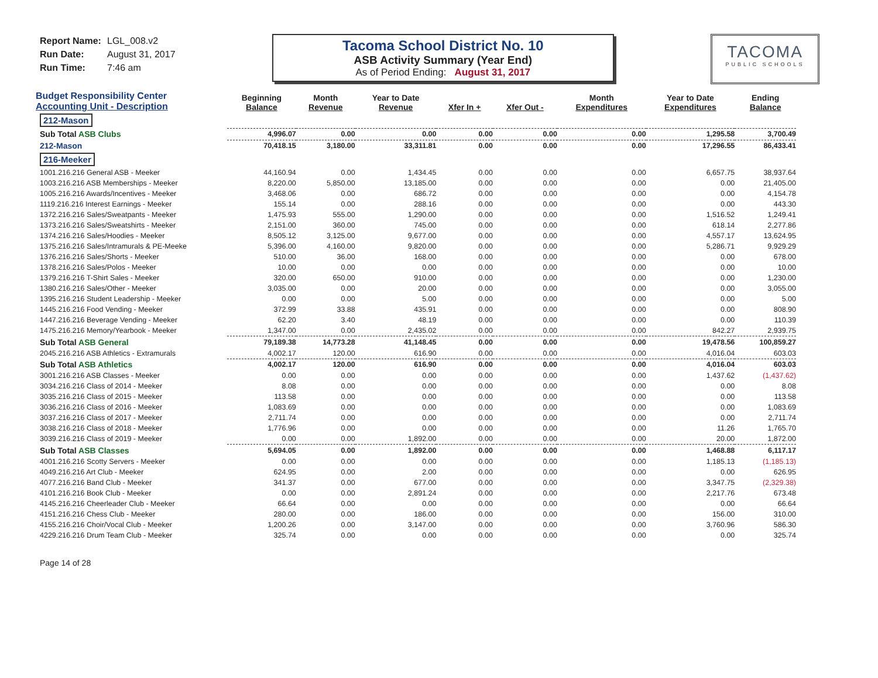Report Name: LGL_008.v2
Run Date: August 31, 2017
Run Time: 7:46 am
Tacoma School District No. 10
ASB Activity Summary (Year End)
As of Period Ending: August 31, 2017
TACOMA
PUBLIC SCHOOLS
| Budget Responsibility Center Accounting Unit - Description | Beginning Balance | Month Revenue | Year to Date Revenue | Xfer In + | Xfer Out - | Month Expenditures | Year to Date Expenditures | Ending Balance |
| --- | --- | --- | --- | --- | --- | --- | --- | --- |
| 212-Mason | | | | | | | | |
| Sub Total ASB Clubs | 4,996.07 | 0.00 | 0.00 | 0.00 | 0.00 | 0.00 | 1,295.58 | 3,700.49 |
| 212-Mason | 70,418.15 | 3,180.00 | 33,311.81 | 0.00 | 0.00 | 0.00 | 17,296.55 | 86,433.41 |
| 216-Meeker | | | | | | | | |
| 1001.216.216 General ASB - Meeker | 44,160.94 | 0.00 | 1,434.45 | 0.00 | 0.00 | 0.00 | 6,657.75 | 38,937.64 |
| 1003.216.216 ASB Memberships - Meeker | 8,220.00 | 5,850.00 | 13,185.00 | 0.00 | 0.00 | 0.00 | 0.00 | 21,405.00 |
| 1005.216.216 Awards/Incentives - Meeker | 3,468.06 | 0.00 | 686.72 | 0.00 | 0.00 | 0.00 | 0.00 | 4,154.78 |
| 1119.216.216 Interest Earnings - Meeker | 155.14 | 0.00 | 288.16 | 0.00 | 0.00 | 0.00 | 0.00 | 443.30 |
| 1372.216.216 Sales/Sweatpants - Meeker | 1,475.93 | 555.00 | 1,290.00 | 0.00 | 0.00 | 0.00 | 1,516.52 | 1,249.41 |
| 1373.216.216 Sales/Sweatshirts - Meeker | 2,151.00 | 360.00 | 745.00 | 0.00 | 0.00 | 0.00 | 618.14 | 2,277.86 |
| 1374.216.216 Sales/Hoodies - Meeker | 8,505.12 | 3,125.00 | 9,677.00 | 0.00 | 0.00 | 0.00 | 4,557.17 | 13,624.95 |
| 1375.216.216 Sales/Intramurals & PE-Meeke | 5,396.00 | 4,160.00 | 9,820.00 | 0.00 | 0.00 | 0.00 | 5,286.71 | 9,929.29 |
| 1376.216.216 Sales/Shorts - Meeker | 510.00 | 36.00 | 168.00 | 0.00 | 0.00 | 0.00 | 0.00 | 678.00 |
| 1378.216.216 Sales/Polos - Meeker | 10.00 | 0.00 | 0.00 | 0.00 | 0.00 | 0.00 | 0.00 | 10.00 |
| 1379.216.216 T-Shirt Sales - Meeker | 320.00 | 650.00 | 910.00 | 0.00 | 0.00 | 0.00 | 0.00 | 1,230.00 |
| 1380.216.216 Sales/Other - Meeker | 3,035.00 | 0.00 | 20.00 | 0.00 | 0.00 | 0.00 | 0.00 | 3,055.00 |
| 1395.216.216 Student Leadership - Meeker | 0.00 | 0.00 | 5.00 | 0.00 | 0.00 | 0.00 | 0.00 | 5.00 |
| 1445.216.216 Food Vending - Meeker | 372.99 | 33.88 | 435.91 | 0.00 | 0.00 | 0.00 | 0.00 | 808.90 |
| 1447.216.216 Beverage Vending - Meeker | 62.20 | 3.40 | 48.19 | 0.00 | 0.00 | 0.00 | 0.00 | 110.39 |
| 1475.216.216 Memory/Yearbook - Meeker | 1,347.00 | 0.00 | 2,435.02 | 0.00 | 0.00 | 0.00 | 842.27 | 2,939.75 |
| Sub Total ASB General | 79,189.38 | 14,773.28 | 41,148.45 | 0.00 | 0.00 | 0.00 | 19,478.56 | 100,859.27 |
| 2045.216.216 ASB Athletics - Extramurals | 4,002.17 | 120.00 | 616.90 | 0.00 | 0.00 | 0.00 | 4,016.04 | 603.03 |
| Sub Total ASB Athletics | 4,002.17 | 120.00 | 616.90 | 0.00 | 0.00 | 0.00 | 4,016.04 | 603.03 |
| 3001.216.216 ASB Classes - Meeker | 0.00 | 0.00 | 0.00 | 0.00 | 0.00 | 0.00 | 1,437.62 | (1,437.62) |
| 3034.216.216 Class of 2014 - Meeker | 8.08 | 0.00 | 0.00 | 0.00 | 0.00 | 0.00 | 0.00 | 8.08 |
| 3035.216.216 Class of 2015 - Meeker | 113.58 | 0.00 | 0.00 | 0.00 | 0.00 | 0.00 | 0.00 | 113.58 |
| 3036.216.216 Class of 2016 - Meeker | 1,083.69 | 0.00 | 0.00 | 0.00 | 0.00 | 0.00 | 0.00 | 1,083.69 |
| 3037.216.216 Class of 2017 - Meeker | 2,711.74 | 0.00 | 0.00 | 0.00 | 0.00 | 0.00 | 0.00 | 2,711.74 |
| 3038.216.216 Class of 2018 - Meeker | 1,776.96 | 0.00 | 0.00 | 0.00 | 0.00 | 0.00 | 11.26 | 1,765.70 |
| 3039.216.216 Class of 2019 - Meeker | 0.00 | 0.00 | 1,892.00 | 0.00 | 0.00 | 0.00 | 20.00 | 1,872.00 |
| Sub Total ASB Classes | 5,694.05 | 0.00 | 1,892.00 | 0.00 | 0.00 | 0.00 | 1,468.88 | 6,117.17 |
| 4001.216.216 Scotty Servers - Meeker | 0.00 | 0.00 | 0.00 | 0.00 | 0.00 | 0.00 | 1,185.13 | (1,185.13) |
| 4049.216.216 Art Club - Meeker | 624.95 | 0.00 | 2.00 | 0.00 | 0.00 | 0.00 | 0.00 | 626.95 |
| 4077.216.216 Band Club - Meeker | 341.37 | 0.00 | 677.00 | 0.00 | 0.00 | 0.00 | 3,347.75 | (2,329.38) |
| 4101.216.216 Book Club - Meeker | 0.00 | 0.00 | 2,891.24 | 0.00 | 0.00 | 0.00 | 2,217.76 | 673.48 |
| 4145.216.216 Cheerleader Club - Meeker | 66.64 | 0.00 | 0.00 | 0.00 | 0.00 | 0.00 | 0.00 | 66.64 |
| 4151.216.216 Chess Club - Meeker | 280.00 | 0.00 | 186.00 | 0.00 | 0.00 | 0.00 | 156.00 | 310.00 |
| 4155.216.216 Choir/Vocal Club - Meeker | 1,200.26 | 0.00 | 3,147.00 | 0.00 | 0.00 | 0.00 | 3,760.96 | 586.30 |
| 4229.216.216 Drum Team Club - Meeker | 325.74 | 0.00 | 0.00 | 0.00 | 0.00 | 0.00 | 0.00 | 325.74 |
Page 14 of 28